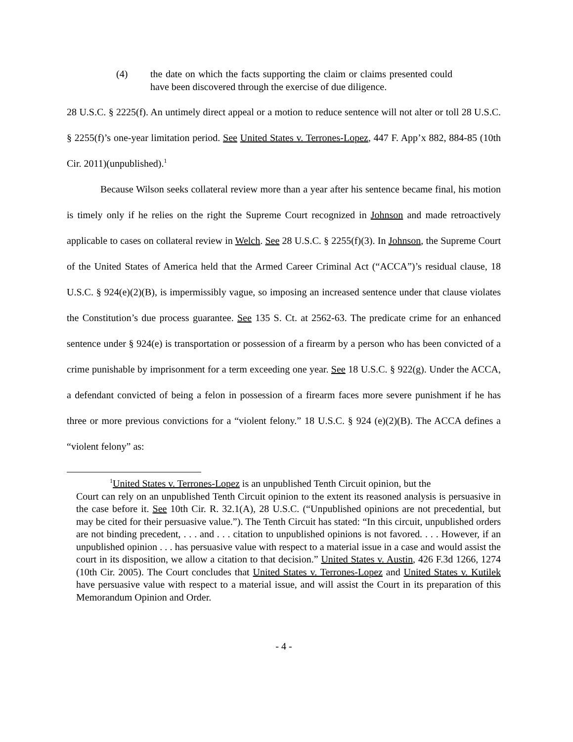(4) the date on which the facts supporting the claim or claims presented could have been discovered through the exercise of due diligence.
28 U.S.C. § 2225(f). An untimely direct appeal or a motion to reduce sentence will not alter or toll 28 U.S.C. § 2255(f)’s one-year limitation period. See United States v. Terrones-Lopez, 447 F. App’x 882, 884-85 (10th Cir. 2011)(unpublished).<sup>1</sup>
Because Wilson seeks collateral review more than a year after his sentence became final, his motion is timely only if he relies on the right the Supreme Court recognized in Johnson and made retroactively applicable to cases on collateral review in Welch. See 28 U.S.C. § 2255(f)(3). In Johnson, the Supreme Court of the United States of America held that the Armed Career Criminal Act (“ACCA”)’s residual clause, 18 U.S.C. § 924(e)(2)(B), is impermissibly vague, so imposing an increased sentence under that clause violates the Constitution’s due process guarantee. See 135 S. Ct. at 2562-63. The predicate crime for an enhanced sentence under § 924(e) is transportation or possession of a firearm by a person who has been convicted of a crime punishable by imprisonment for a term exceeding one year. See 18 U.S.C. § 922(g). Under the ACCA, a defendant convicted of being a felon in possession of a firearm faces more severe punishment if he has three or more previous convictions for a “violent felony.” 18 U.S.C. § 924 (e)(2)(B). The ACCA defines a “violent felony” as:
<sup>1</sup> United States v. Terrones-Lopez is an unpublished Tenth Circuit opinion, but the
Court can rely on an unpublished Tenth Circuit opinion to the extent its reasoned analysis is persuasive in the case before it. See 10th Cir. R. 32.1(A), 28 U.S.C. (“Unpublished opinions are not precedential, but may be cited for their persuasive value.”). The Tenth Circuit has stated: “In this circuit, unpublished orders are not binding precedent, . . . and . . . citation to unpublished opinions is not favored. . . . However, if an unpublished opinion . . . has persuasive value with respect to a material issue in a case and would assist the court in its disposition, we allow a citation to that decision.” United States v. Austin, 426 F.3d 1266, 1274 (10th Cir. 2005). The Court concludes that United States v. Terrones-Lopez and United States v. Kutilek have persuasive value with respect to a material issue, and will assist the Court in its preparation of this Memorandum Opinion and Order.
- 4 -